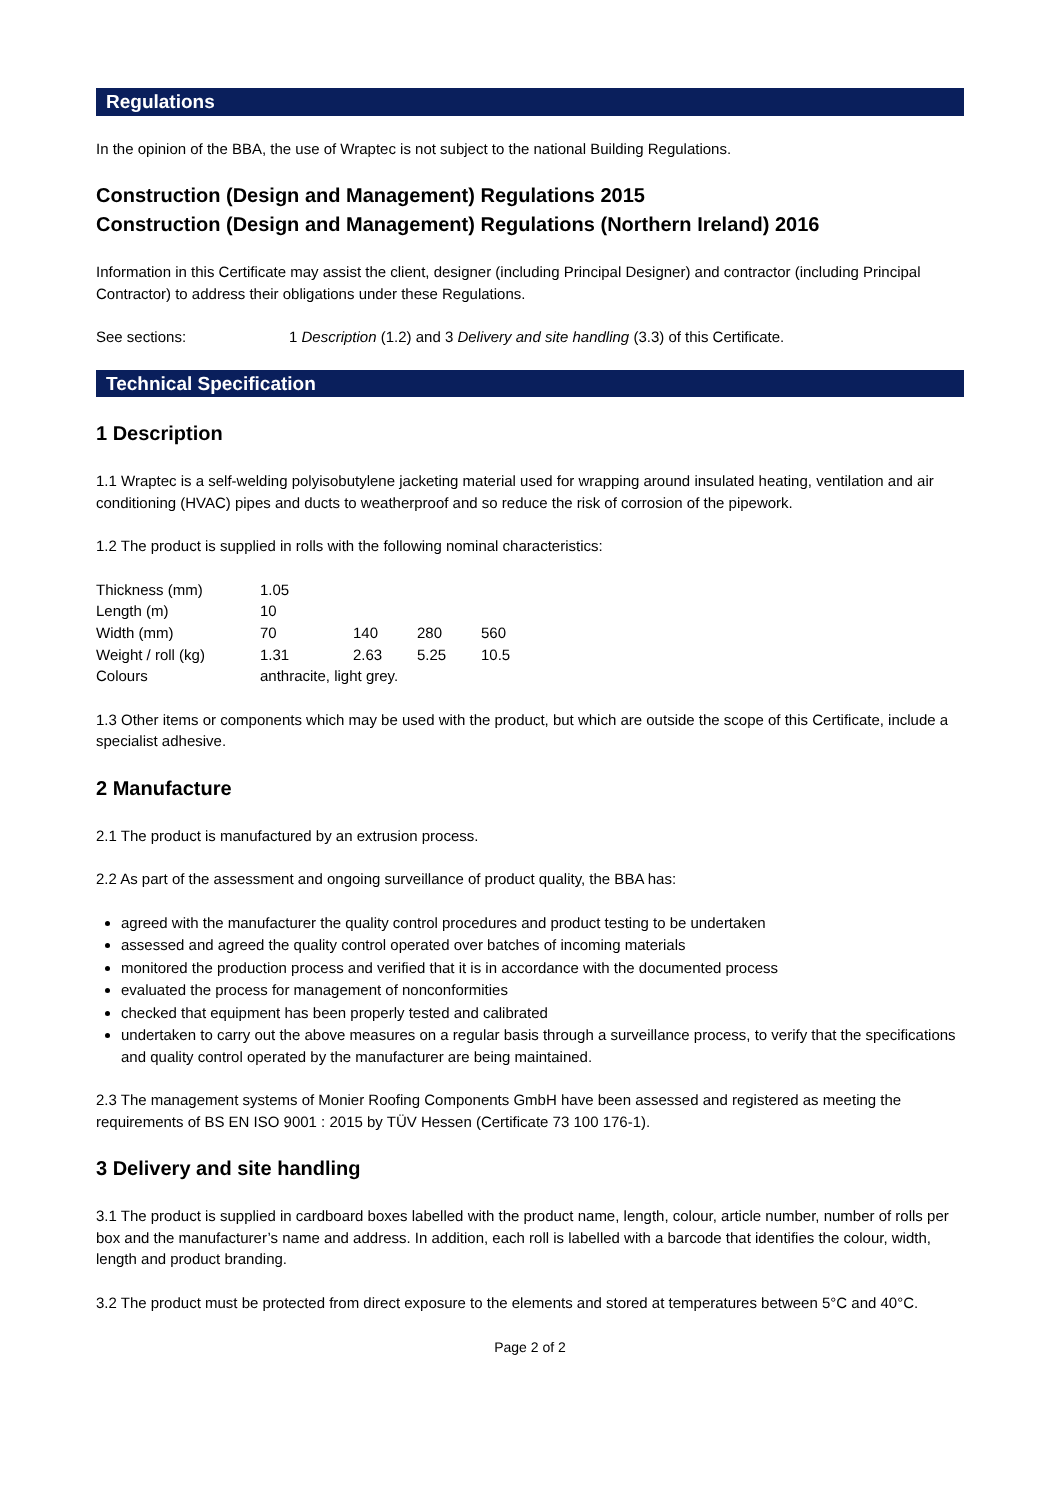Regulations
In the opinion of the BBA, the use of Wraptec is not subject to the national Building Regulations.
Construction (Design and Management) Regulations 2015
Construction (Design and Management) Regulations (Northern Ireland) 2016
Information in this Certificate may assist the client, designer (including Principal Designer) and contractor (including Principal Contractor) to address their obligations under these Regulations.
See sections: 1 Description (1.2) and 3 Delivery and site handling (3.3) of this Certificate.
Technical Specification
1 Description
1.1 Wraptec is a self-welding polyisobutylene jacketing material used for wrapping around insulated heating, ventilation and air conditioning (HVAC) pipes and ducts to weatherproof and so reduce the risk of corrosion of the pipework.
1.2 The product is supplied in rolls with the following nominal characteristics:
| Thickness (mm) | 1.05 | | | |
| Length (m) | 10 | | | |
| Width (mm) | 70 | 140 | 280 | 560 |
| Weight / roll (kg) | 1.31 | 2.63 | 5.25 | 10.5 |
| Colours | anthracite, light grey. | | | |
1.3 Other items or components which may be used with the product, but which are outside the scope of this Certificate, include a specialist adhesive.
2 Manufacture
2.1 The product is manufactured by an extrusion process.
2.2 As part of the assessment and ongoing surveillance of product quality, the BBA has:
agreed with the manufacturer the quality control procedures and product testing to be undertaken
assessed and agreed the quality control operated over batches of incoming materials
monitored the production process and verified that it is in accordance with the documented process
evaluated the process for management of nonconformities
checked that equipment has been properly tested and calibrated
undertaken to carry out the above measures on a regular basis through a surveillance process, to verify that the specifications and quality control operated by the manufacturer are being maintained.
2.3 The management systems of Monier Roofing Components GmbH have been assessed and registered as meeting the requirements of BS EN ISO 9001 : 2015 by TÜV Hessen (Certificate 73 100 176-1).
3 Delivery and site handling
3.1 The product is supplied in cardboard boxes labelled with the product name, length, colour, article number, number of rolls per box and the manufacturer’s name and address. In addition, each roll is labelled with a barcode that identifies the colour, width, length and product branding.
3.2 The product must be protected from direct exposure to the elements and stored at temperatures between 5°C and 40°C.
Page 2 of 2